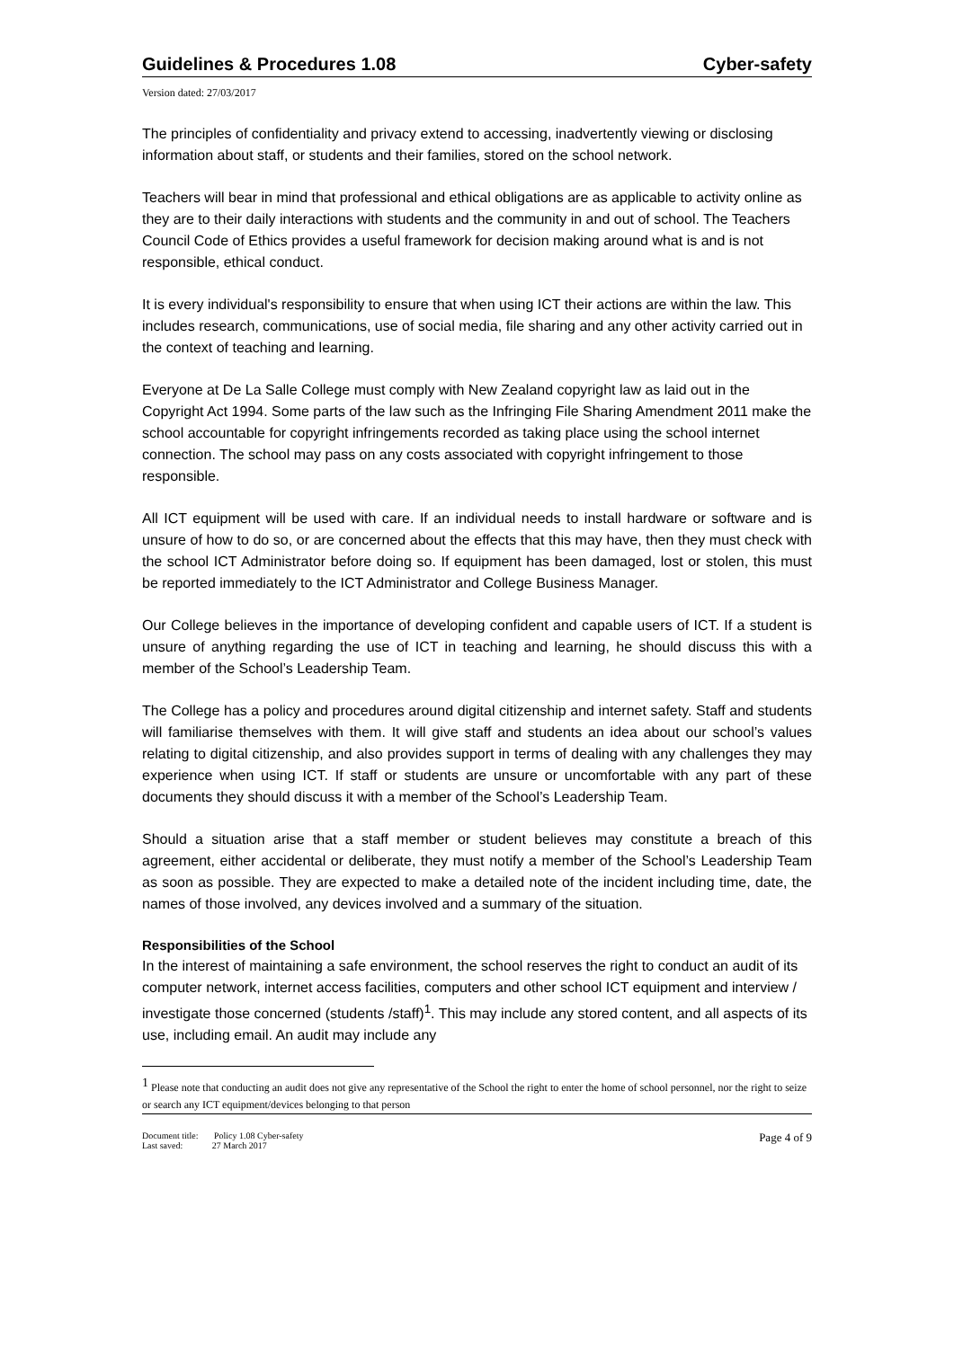Guidelines & Procedures 1.08 Cyber-safety
Version dated: 27/03/2017
The principles of confidentiality and privacy extend to accessing, inadvertently viewing or disclosing information about staff, or students and their families, stored on the school network.
Teachers will bear in mind that professional and ethical obligations are as applicable to activity online as they are to their daily interactions with students and the community in and out of school. The Teachers Council Code of Ethics provides a useful framework for decision making around what is and is not responsible, ethical conduct.
It is every individual's responsibility to ensure that when using ICT their actions are within the law. This includes research, communications, use of social media, file sharing and any other activity carried out in the context of teaching and learning.
Everyone at De La Salle College must comply with New Zealand copyright law as laid out in the Copyright Act 1994. Some parts of the law such as the Infringing File Sharing Amendment 2011 make the school accountable for copyright infringements recorded as taking place using the school internet connection. The school may pass on any costs associated with copyright infringement to those responsible.
All ICT equipment will be used with care. If an individual needs to install hardware or software and is unsure of how to do so, or are concerned about the effects that this may have, then they must check with the school ICT Administrator before doing so. If equipment has been damaged, lost or stolen, this must be reported immediately to the ICT Administrator and College Business Manager.
Our College believes in the importance of developing confident and capable users of ICT. If a student is unsure of anything regarding the use of ICT in teaching and learning, he should discuss this with a member of the School’s Leadership Team.
The College has a policy and procedures around digital citizenship and internet safety. Staff and students will familiarise themselves with them. It will give staff and students an idea about our school’s values relating to digital citizenship, and also provides support in terms of dealing with any challenges they may experience when using ICT. If staff or students are unsure or uncomfortable with any part of these documents they should discuss it with a member of the School’s Leadership Team.
Should a situation arise that a staff member or student believes may constitute a breach of this agreement, either accidental or deliberate, they must notify a member of the School’s Leadership Team as soon as possible. They are expected to make a detailed note of the incident including time, date, the names of those involved, any devices involved and a summary of the situation.
Responsibilities of the School
In the interest of maintaining a safe environment, the school reserves the right to conduct an audit of its computer network, internet access facilities, computers and other school ICT equipment and interview / investigate those concerned (students /staff)<sup>1</sup>. This may include any stored content, and all aspects of its use, including email. An audit may include any
<sup>1</sup> Please note that conducting an audit does not give any representative of the School the right to enter the home of school personnel, nor the right to seize or search any ICT equipment/devices belonging to that person
Document title: Policy 1.08 Cyber-safety
Last saved: 27 March 2017
Page 4 of 9